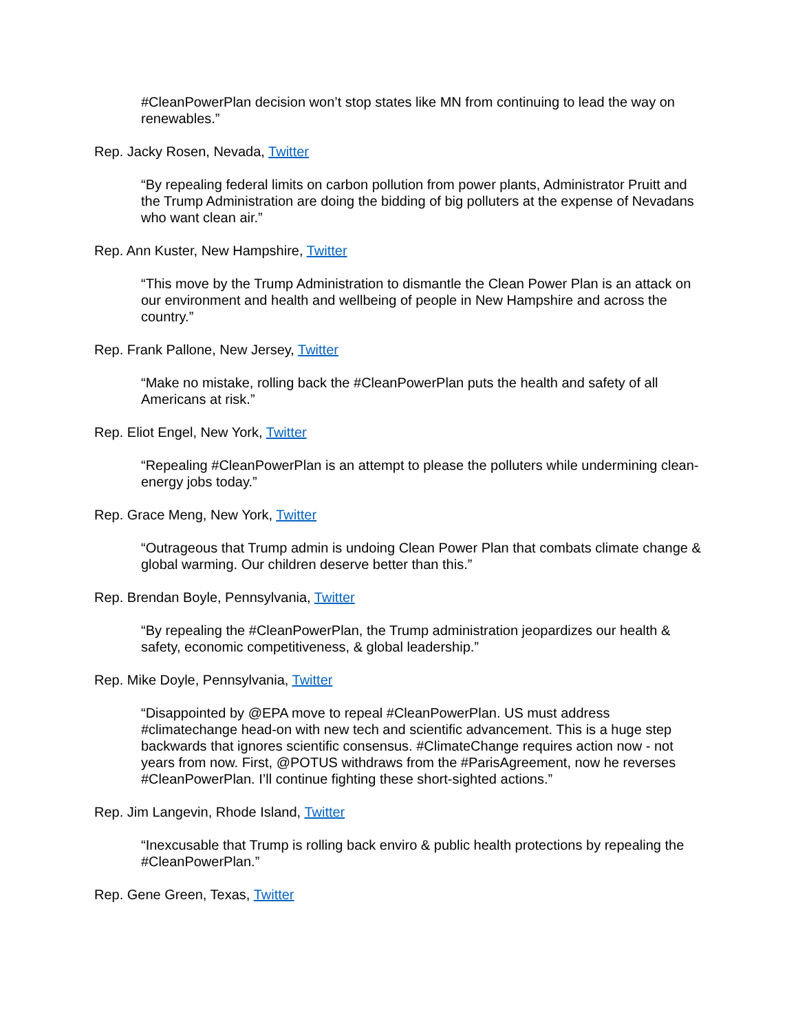#CleanPowerPlan decision won’t stop states like MN from continuing to lead the way on renewables.”
Rep. Jacky Rosen, Nevada, Twitter
“By repealing federal limits on carbon pollution from power plants, Administrator Pruitt and the Trump Administration are doing the bidding of big polluters at the expense of Nevadans who want clean air.”
Rep. Ann Kuster, New Hampshire, Twitter
“This move by the Trump Administration to dismantle the Clean Power Plan is an attack on our environment and health and wellbeing of people in New Hampshire and across the country.”
Rep. Frank Pallone, New Jersey, Twitter
“Make no mistake, rolling back the #CleanPowerPlan puts the health and safety of all Americans at risk.”
Rep. Eliot Engel, New York, Twitter
“Repealing #CleanPowerPlan is an attempt to please the polluters while undermining clean-energy jobs today.”
Rep. Grace Meng, New York, Twitter
“Outrageous that Trump admin is undoing Clean Power Plan that combats climate change & global warming. Our children deserve better than this.”
Rep. Brendan Boyle, Pennsylvania, Twitter
“By repealing the #CleanPowerPlan, the Trump administration jeopardizes our health & safety, economic competitiveness, & global leadership.”
Rep. Mike Doyle, Pennsylvania, Twitter
“Disappointed by @EPA move to repeal #CleanPowerPlan. US must address #climatechange head-on with new tech and scientific advancement. This is a huge step backwards that ignores scientific consensus. #ClimateChange requires action now - not years from now. First, @POTUS withdraws from the #ParisAgreement, now he reverses #CleanPowerPlan. I’ll continue fighting these short-sighted actions.”
Rep. Jim Langevin, Rhode Island, Twitter
“Inexcusable that Trump is rolling back enviro & public health protections by repealing the #CleanPowerPlan.”
Rep. Gene Green, Texas, Twitter